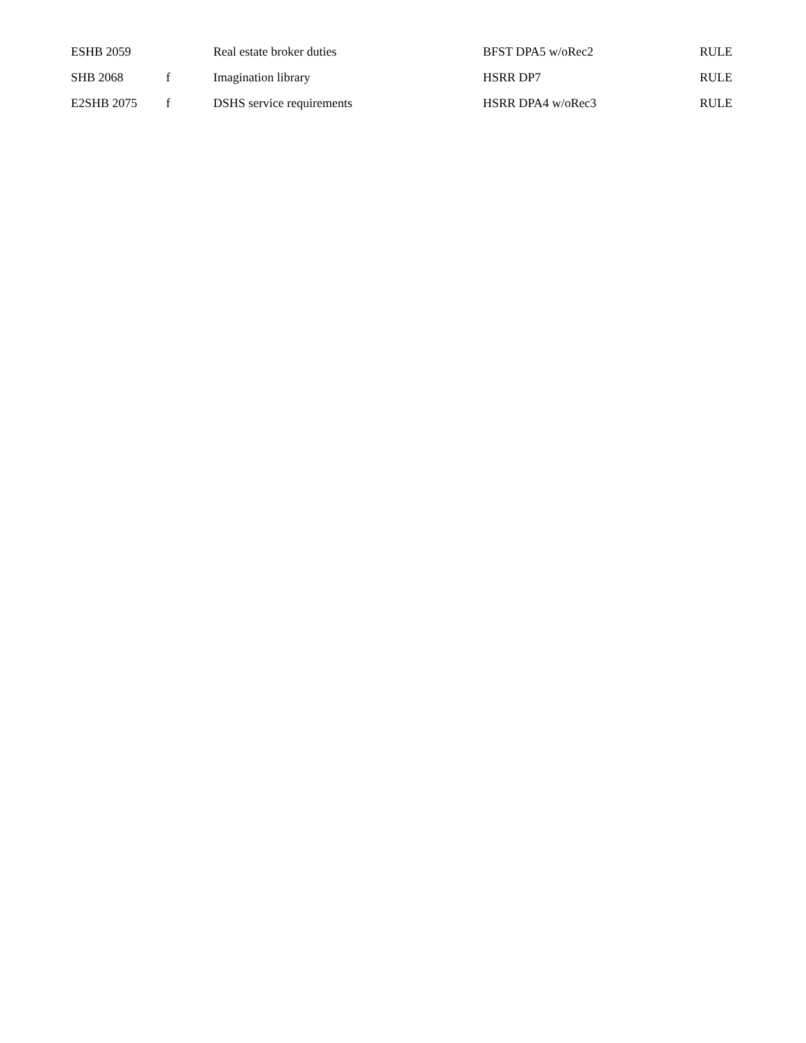| ESHB 2059 | | Real estate broker duties | BFST DPA5 w/oRec2 | RULE |
| SHB 2068 | f | Imagination library | HSRR DP7 | RULE |
| E2SHB 2075 | f | DSHS service requirements | HSRR DPA4 w/oRec3 | RULE |